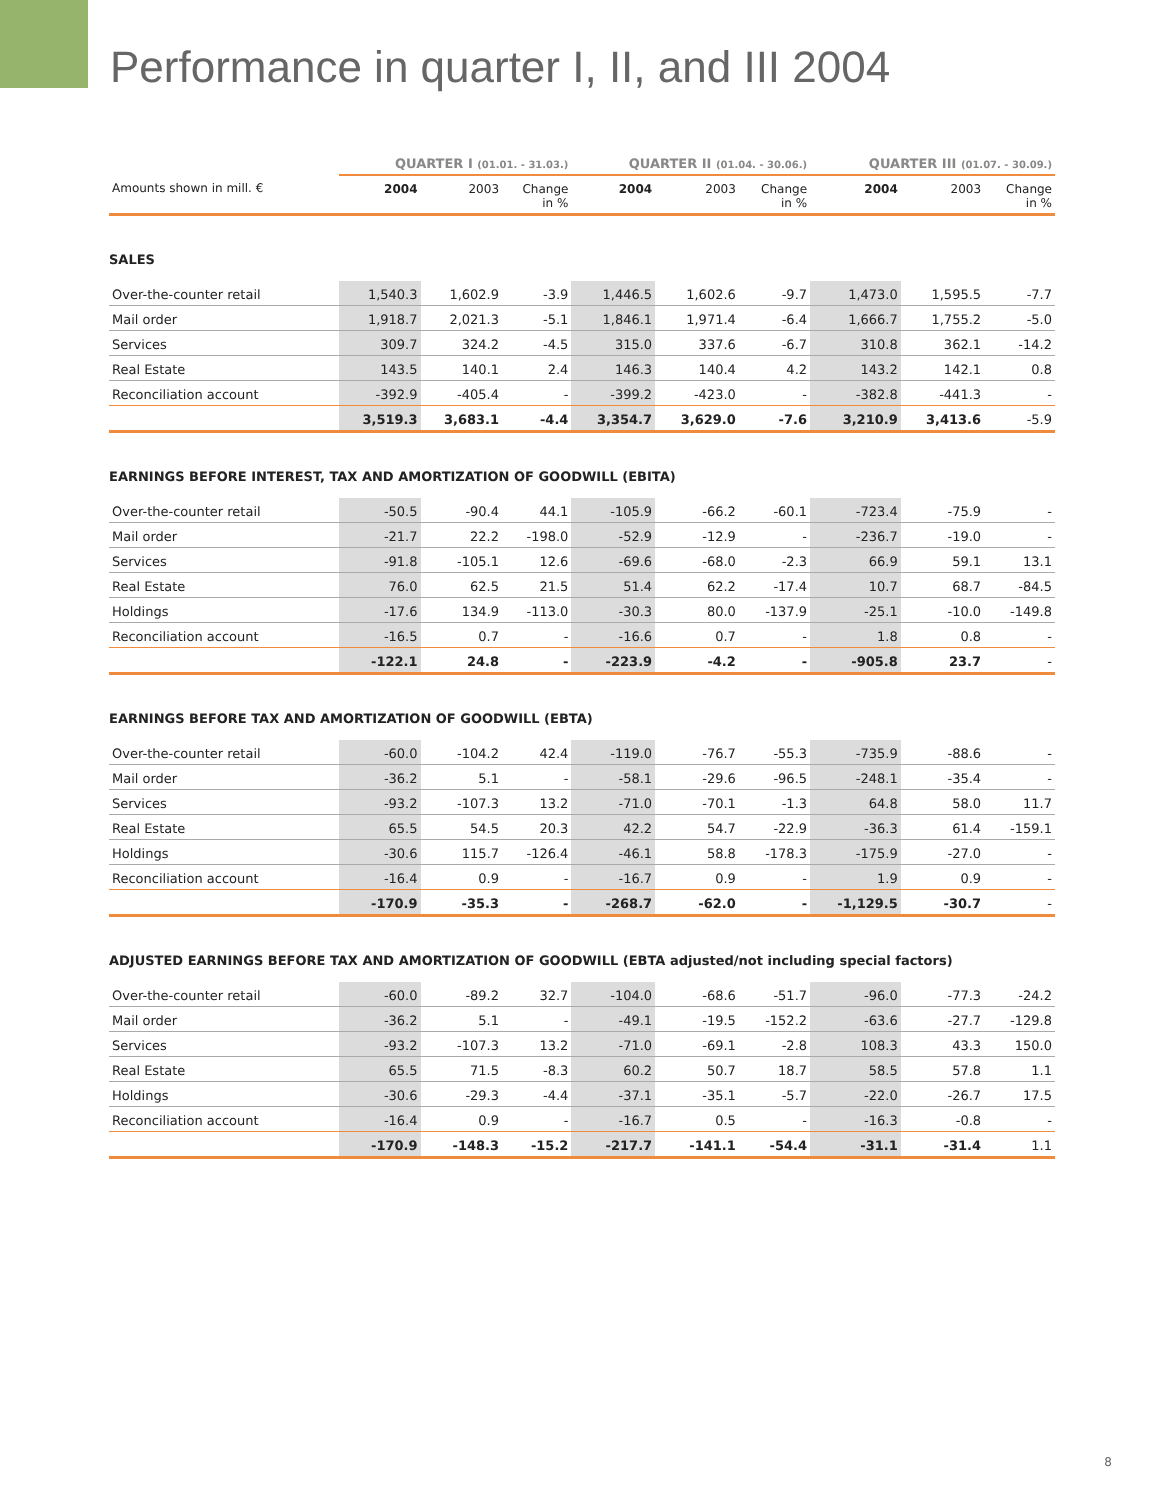Performance in quarter I, II, and III 2004
| | QUARTER I (01.01. - 31.03.) | | | QUARTER II (01.04. - 30.06.) | | | QUARTER III (01.07. - 30.09.) | | |
| --- | --- | --- | --- | --- | --- | --- | --- | --- | --- |
| Amounts shown in mill. € | 2004 | 2003 | Change in % | 2004 | 2003 | Change in % | 2004 | 2003 | Change in % |
| SALES | | | | | | | | | |
| Over-the-counter retail | 1,540.3 | 1,602.9 | -3.9 | 1,446.5 | 1,602.6 | -9.7 | 1,473.0 | 1,595.5 | -7.7 |
| Mail order | 1,918.7 | 2,021.3 | -5.1 | 1,846.1 | 1,971.4 | -6.4 | 1,666.7 | 1,755.2 | -5.0 |
| Services | 309.7 | 324.2 | -4.5 | 315.0 | 337.6 | -6.7 | 310.8 | 362.1 | -14.2 |
| Real Estate | 143.5 | 140.1 | 2.4 | 146.3 | 140.4 | 4.2 | 143.2 | 142.1 | 0.8 |
| Reconciliation account | -392.9 | -405.4 | - | -399.2 | -423.0 | - | -382.8 | -441.3 | - |
| | 3,519.3 | 3,683.1 | -4.4 | 3,354.7 | 3,629.0 | -7.6 | 3,210.9 | 3,413.6 | -5.9 |
| EARNINGS BEFORE INTEREST, TAX AND AMORTIZATION OF GOODWILL (EBITA) | | | | | | | | | |
| Over-the-counter retail | -50.5 | -90.4 | 44.1 | -105.9 | -66.2 | -60.1 | -723.4 | -75.9 | - |
| Mail order | -21.7 | 22.2 | -198.0 | -52.9 | -12.9 | - | -236.7 | -19.0 | - |
| Services | -91.8 | -105.1 | 12.6 | -69.6 | -68.0 | -2.3 | 66.9 | 59.1 | 13.1 |
| Real Estate | 76.0 | 62.5 | 21.5 | 51.4 | 62.2 | -17.4 | 10.7 | 68.7 | -84.5 |
| Holdings | -17.6 | 134.9 | -113.0 | -30.3 | 80.0 | -137.9 | -25.1 | -10.0 | -149.8 |
| Reconciliation account | -16.5 | 0.7 | - | -16.6 | 0.7 | - | 1.8 | 0.8 | - |
| | -122.1 | 24.8 | - | -223.9 | -4.2 | - | -905.8 | 23.7 | - |
| EARNINGS BEFORE TAX AND AMORTIZATION OF GOODWILL (EBTA) | | | | | | | | | |
| Over-the-counter retail | -60.0 | -104.2 | 42.4 | -119.0 | -76.7 | -55.3 | -735.9 | -88.6 | - |
| Mail order | -36.2 | 5.1 | - | -58.1 | -29.6 | -96.5 | -248.1 | -35.4 | - |
| Services | -93.2 | -107.3 | 13.2 | -71.0 | -70.1 | -1.3 | 64.8 | 58.0 | 11.7 |
| Real Estate | 65.5 | 54.5 | 20.3 | 42.2 | 54.7 | -22.9 | -36.3 | 61.4 | -159.1 |
| Holdings | -30.6 | 115.7 | -126.4 | -46.1 | 58.8 | -178.3 | -175.9 | -27.0 | - |
| Reconciliation account | -16.4 | 0.9 | - | -16.7 | 0.9 | - | 1.9 | 0.9 | - |
| | -170.9 | -35.3 | - | -268.7 | -62.0 | - | -1,129.5 | -30.7 | - |
| ADJUSTED EARNINGS BEFORE TAX AND AMORTIZATION OF GOODWILL (EBTA adjusted/not including special factors) | | | | | | | | | |
| Over-the-counter retail | -60.0 | -89.2 | 32.7 | -104.0 | -68.6 | -51.7 | -96.0 | -77.3 | -24.2 |
| Mail order | -36.2 | 5.1 | - | -49.1 | -19.5 | -152.2 | -63.6 | -27.7 | -129.8 |
| Services | -93.2 | -107.3 | 13.2 | -71.0 | -69.1 | -2.8 | 108.3 | 43.3 | 150.0 |
| Real Estate | 65.5 | 71.5 | -8.3 | 60.2 | 50.7 | 18.7 | 58.5 | 57.8 | 1.1 |
| Holdings | -30.6 | -29.3 | -4.4 | -37.1 | -35.1 | -5.7 | -22.0 | -26.7 | 17.5 |
| Reconciliation account | -16.4 | 0.9 | - | -16.7 | 0.5 | - | -16.3 | -0.8 | - |
| | -170.9 | -148.3 | -15.2 | -217.7 | -141.1 | -54.4 | -31.1 | -31.4 | 1.1 |
8